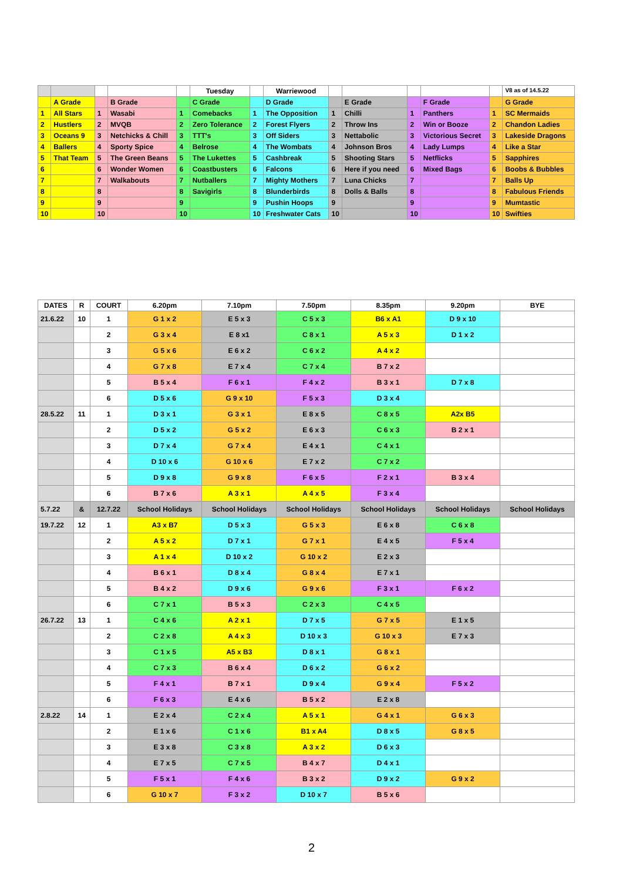| | | | | | Tuesday | | Warriewood | | | | | | V8 as of 14.5.22 |
| | A Grade | | B Grade | | C Grade | | D Grade | | E Grade | | F Grade | | G Grade |
| 1 | All Stars | 1 | Wasabi | 1 | Comebacks | 1 | The Opposition | 1 | Chilli | 1 | Panthers | 1 | SC Mermaids |
| 2 | Hustlers | 2 | MVQB | 2 | Zero Tolerance | 2 | Forest Flyers | 2 | Throw Ins | 2 | Win or Booze | 2 | Chandon Ladies |
| 3 | Oceans 9 | 3 | Netchicks & Chill | 3 | TTT's | 3 | Off Siders | 3 | Nettabolic | 3 | Victorious Secret | 3 | Lakeside Dragons |
| 4 | Ballers | 4 | Sporty Spice | 4 | Belrose | 4 | The Wombats | 4 | Johnson Bros | 4 | Lady Lumps | 4 | Like a Star |
| 5 | That Team | 5 | The Green Beans | 5 | The Lukettes | 5 | Cashbreak | 5 | Shooting Stars | 5 | Netflicks | 5 | Sapphires |
| 6 | | 6 | Wonder Women | 6 | Coastbusters | 6 | Falcons | 6 | Here if you need | 6 | Mixed Bags | 6 | Boobs & Bubbles |
| 7 | | 7 | Walkabouts | 7 | Nutballers | 7 | Mighty Mothers | 7 | Luna Chicks | 7 | | 7 | Balls Up |
| 8 | | 8 | | 8 | Savigirls | 8 | Blunderbirds | 8 | Dolls & Balls | 8 | | 8 | Fabulous Friends |
| 9 | | 9 | | 9 | | 9 | Pushin Hoops | 9 | | 9 | | 9 | Mumtastic |
| 10 | | 10 | | 10 | | 10 | Freshwater Cats | 10 | | 10 | | 10 | Swifties |
| DATES | R | COURT | 6.20pm | 7.10pm | 7.50pm | 8.35pm | 9.20pm | BYE |
| --- | --- | --- | --- | --- | --- | --- | --- | --- |
| 21.6.22 | 10 | 1 | G 1 x 2 | E 5 x 3 | C 5 x 3 | B6 x A1 | D 9 x 10 | |
| | | 2 | G 3 x 4 | E 8 x1 | C 8 x 1 | A 5 x 3 | D 1 x 2 | |
| | | 3 | G 5 x 6 | E 6 x 2 | C 6 x 2 | A 4 x 2 | | |
| | | 4 | G 7 x 8 | E 7 x 4 | C 7 x 4 | B 7 x 2 | | |
| | | 5 | B 5 x 4 | F 6 x 1 | F 4 x 2 | B 3 x 1 | D 7 x 8 | |
| | | 6 | D 5 x 6 | G 9 x 10 | F 5 x 3 | D 3 x 4 | | |
| 28.5.22 | 11 | 1 | D 3 x 1 | G 3 x 1 | E 8 x 5 | C 8 x 5 | A2x B5 | |
| | | 2 | D 5 x 2 | G 5 x 2 | E 6 x 3 | C 6 x 3 | B 2 x 1 | |
| | | 3 | D 7 x 4 | G 7 x 4 | E 4 x 1 | C 4 x 1 | | |
| | | 4 | D 10 x 6 | G 10 x 6 | E 7 x 2 | C 7 x 2 | | |
| | | 5 | D 9 x 8 | G 9 x 8 | F 6 x 5 | F 2 x 1 | B 3 x 4 | |
| | | 6 | B 7 x 6 | A 3 x 1 | A 4 x 5 | F 3 x 4 | | |
| 5.7.22 | & | 12.7.22 | School Holidays | School Holidays | School Holidays | School Holidays | School Holidays | School Holidays |
| 19.7.22 | 12 | 1 | A3 x B7 | D 5 x 3 | G 5 x 3 | E 6 x 8 | C 6 x 8 | |
| | | 2 | A 5 x 2 | D 7 x 1 | G 7 x 1 | E 4 x 5 | F 5 x 4 | |
| | | 3 | A 1 x 4 | D 10 x 2 | G 10 x 2 | E 2 x 3 | | |
| | | 4 | B 6 x 1 | D 8 x 4 | G 8 x 4 | E 7 x 1 | | |
| | | 5 | B 4 x 2 | D 9 x 6 | G 9 x 6 | F 3 x 1 | F 6 x 2 | |
| | | 6 | C 7 x 1 | B 5 x 3 | C 2 x 3 | C 4 x 5 | | |
| 26.7.22 | 13 | 1 | C 4 x 6 | A 2 x 1 | D 7 x 5 | G 7 x 5 | E 1 x 5 | |
| | | 2 | C 2 x 8 | A 4 x 3 | D 10 x 3 | G 10 x 3 | E 7 x 3 | |
| | | 3 | C 1 x 5 | A5 x B3 | D 8 x 1 | G 8 x 1 | | |
| | | 4 | C 7 x 3 | B 6 x 4 | D 6 x 2 | G 6 x 2 | | |
| | | 5 | F 4 x 1 | B 7 x 1 | D 9 x 4 | G 9 x 4 | F 5 x 2 | |
| | | 6 | F 6 x 3 | E 4 x 6 | B 5 x 2 | E 2 x 8 | | |
| 2.8.22 | 14 | 1 | E 2 x 4 | C 2 x 4 | A 5 x 1 | G 4 x 1 | G 6 x 3 | |
| | | 2 | E 1 x 6 | C 1 x 6 | B1 x A4 | D 8 x 5 | G 8 x 5 | |
| | | 3 | E 3 x 8 | C 3 x 8 | A 3 x 2 | D 6 x 3 | | |
| | | 4 | E 7 x 5 | C 7 x 5 | B 4 x 7 | D 4 x 1 | | |
| | | 5 | F 5 x 1 | F 4 x 6 | B 3 x 2 | D 9 x 2 | G 9 x 2 | |
| | | 6 | G 10 x 7 | F 3 x 2 | D 10 x 7 | B 5 x 6 | | |
2